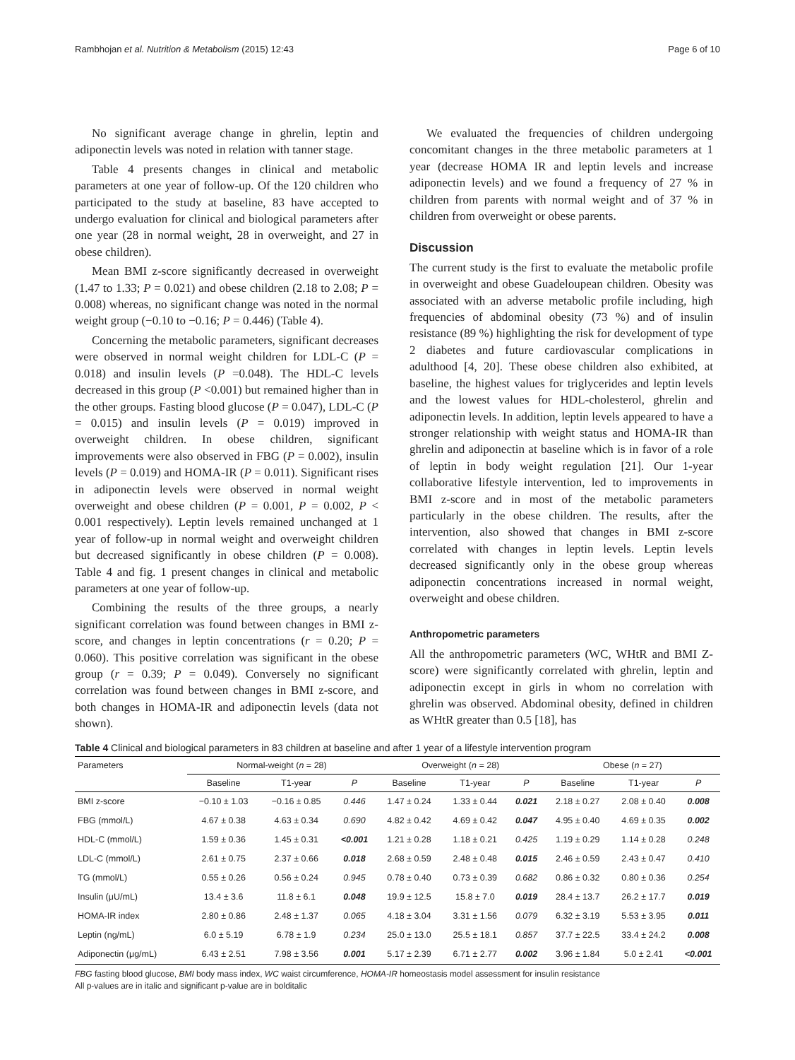Rambhojan et al. Nutrition & Metabolism (2015) 12:43 Page 6 of 10
No significant average change in ghrelin, leptin and adiponectin levels was noted in relation with tanner stage.
Table 4 presents changes in clinical and metabolic parameters at one year of follow-up. Of the 120 children who participated to the study at baseline, 83 have accepted to undergo evaluation for clinical and biological parameters after one year (28 in normal weight, 28 in overweight, and 27 in obese children).
Mean BMI z-score significantly decreased in overweight (1.47 to 1.33; P = 0.021) and obese children (2.18 to 2.08; P = 0.008) whereas, no significant change was noted in the normal weight group (−0.10 to −0.16; P = 0.446) (Table 4).
Concerning the metabolic parameters, significant decreases were observed in normal weight children for LDL-C (P = 0.018) and insulin levels (P =0.048). The HDL-C levels decreased in this group (P <0.001) but remained higher than in the other groups. Fasting blood glucose (P = 0.047), LDL-C (P = 0.015) and insulin levels (P = 0.019) improved in overweight children. In obese children, significant improvements were also observed in FBG (P = 0.002), insulin levels (P = 0.019) and HOMA-IR (P = 0.011). Significant rises in adiponectin levels were observed in normal weight overweight and obese children (P = 0.001, P = 0.002, P < 0.001 respectively). Leptin levels remained unchanged at 1 year of follow-up in normal weight and overweight children but decreased significantly in obese children (P = 0.008). Table 4 and fig. 1 present changes in clinical and metabolic parameters at one year of follow-up.
Combining the results of the three groups, a nearly significant correlation was found between changes in BMI z-score, and changes in leptin concentrations (r = 0.20; P = 0.060). This positive correlation was significant in the obese group (r = 0.39; P = 0.049). Conversely no significant correlation was found between changes in BMI z-score, and both changes in HOMA-IR and adiponectin levels (data not shown).
We evaluated the frequencies of children undergoing concomitant changes in the three metabolic parameters at 1 year (decrease HOMA IR and leptin levels and increase adiponectin levels) and we found a frequency of 27 % in children from parents with normal weight and of 37 % in children from overweight or obese parents.
Discussion
The current study is the first to evaluate the metabolic profile in overweight and obese Guadeloupean children. Obesity was associated with an adverse metabolic profile including, high frequencies of abdominal obesity (73 %) and of insulin resistance (89 %) highlighting the risk for development of type 2 diabetes and future cardiovascular complications in adulthood [4, 20]. These obese children also exhibited, at baseline, the highest values for triglycerides and leptin levels and the lowest values for HDL-cholesterol, ghrelin and adiponectin levels. In addition, leptin levels appeared to have a stronger relationship with weight status and HOMA-IR than ghrelin and adiponectin at baseline which is in favor of a role of leptin in body weight regulation [21]. Our 1-year collaborative lifestyle intervention, led to improvements in BMI z-score and in most of the metabolic parameters particularly in the obese children. The results, after the intervention, also showed that changes in BMI z-score correlated with changes in leptin levels. Leptin levels decreased significantly only in the obese group whereas adiponectin concentrations increased in normal weight, overweight and obese children.
Anthropometric parameters
All the anthropometric parameters (WC, WHtR and BMI Z-score) were significantly correlated with ghrelin, leptin and adiponectin except in girls in whom no correlation with ghrelin was observed. Abdominal obesity, defined in children as WHtR greater than 0.5 [18], has
Table 4 Clinical and biological parameters in 83 children at baseline and after 1 year of a lifestyle intervention program
| Parameters | Normal-weight ( n = 28) | | | Overweight ( n = 28) | | | Obese ( n = 27) | | |
| --- | --- | --- | --- | --- | --- | --- | --- | --- | --- |
| | Baseline | T1-year | P | Baseline | T1-year | P | Baseline | T1-year | P |
| BMI z-score | −0.10 ± 1.03 | −0.16 ± 0.85 | 0.446 | 1.47 ± 0.24 | 1.33 ± 0.44 | 0.021 | 2.18 ± 0.27 | 2.08 ± 0.40 | 0.008 |
| FBG (mmol/L) | 4.67 ± 0.38 | 4.63 ± 0.34 | 0.690 | 4.82 ± 0.42 | 4.69 ± 0.42 | 0.047 | 4.95 ± 0.40 | 4.69 ± 0.35 | 0.002 |
| HDL-C (mmol/L) | 1.59 ± 0.36 | 1.45 ± 0.31 | <0.001 | 1.21 ± 0.28 | 1.18 ± 0.21 | 0.425 | 1.19 ± 0.29 | 1.14 ± 0.28 | 0.248 |
| LDL-C (mmol/L) | 2.61 ± 0.75 | 2.37 ± 0.66 | 0.018 | 2.68 ± 0.59 | 2.48 ± 0.48 | 0.015 | 2.46 ± 0.59 | 2.43 ± 0.47 | 0.410 |
| TG (mmol/L) | 0.55 ± 0.26 | 0.56 ± 0.24 | 0.945 | 0.78 ± 0.40 | 0.73 ± 0.39 | 0.682 | 0.86 ± 0.32 | 0.80 ± 0.36 | 0.254 |
| Insulin (μU/mL) | 13.4 ± 3.6 | 11.8 ± 6.1 | 0.048 | 19.9 ± 12.5 | 15.8 ± 7.0 | 0.019 | 28.4 ± 13.7 | 26.2 ± 17.7 | 0.019 |
| HOMA-IR index | 2.80 ± 0.86 | 2.48 ± 1.37 | 0.065 | 4.18 ± 3.04 | 3.31 ± 1.56 | 0.079 | 6.32 ± 3.19 | 5.53 ± 3.95 | 0.011 |
| Leptin (ng/mL) | 6.0 ± 5.19 | 6.78 ± 1.9 | 0.234 | 25.0 ± 13.0 | 25.5 ± 18.1 | 0.857 | 37.7 ± 22.5 | 33.4 ± 24.2 | 0.008 |
| Adiponectin (μg/mL) | 6.43 ± 2.51 | 7.98 ± 3.56 | 0.001 | 5.17 ± 2.39 | 6.71 ± 2.77 | 0.002 | 3.96 ± 1.84 | 5.0 ± 2.41 | <0.001 |
FBG fasting blood glucose, BMI body mass index, WC waist circumference, HOMA-IR homeostasis model assessment for insulin resistance
All p-values are in italic and significant p-value are in bolditalic